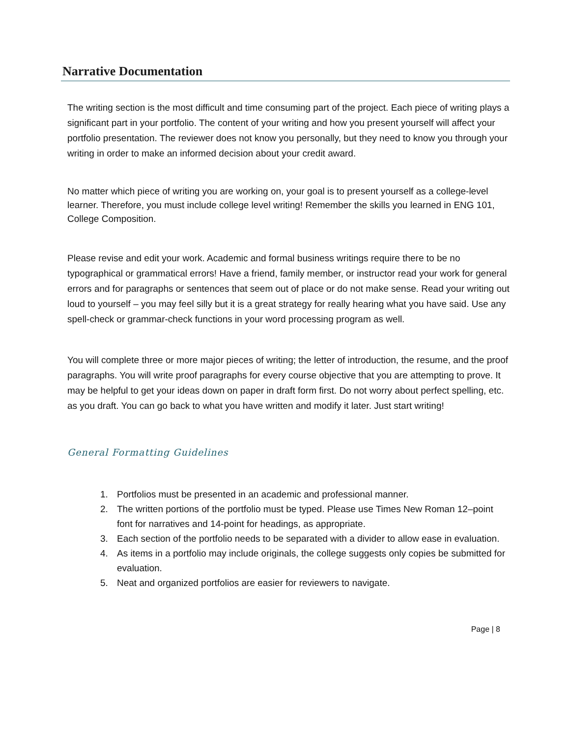Narrative Documentation
The writing section is the most difficult and time consuming part of the project. Each piece of writing plays a significant part in your portfolio. The content of your writing and how you present yourself will affect your portfolio presentation. The reviewer does not know you personally, but they need to know you through your writing in order to make an informed decision about your credit award.
No matter which piece of writing you are working on, your goal is to present yourself as a college-level learner. Therefore, you must include college level writing! Remember the skills you learned in ENG 101, College Composition.
Please revise and edit your work. Academic and formal business writings require there to be no typographical or grammatical errors! Have a friend, family member, or instructor read your work for general errors and for paragraphs or sentences that seem out of place or do not make sense. Read your writing out loud to yourself – you may feel silly but it is a great strategy for really hearing what you have said. Use any spell-check or grammar-check functions in your word processing program as well.
You will complete three or more major pieces of writing; the letter of introduction, the resume, and the proof paragraphs. You will write proof paragraphs for every course objective that you are attempting to prove. It may be helpful to get your ideas down on paper in draft form first. Do not worry about perfect spelling, etc. as you draft. You can go back to what you have written and modify it later. Just start writing!
General Formatting Guidelines
1. Portfolios must be presented in an academic and professional manner.
2. The written portions of the portfolio must be typed. Please use Times New Roman 12–point font for narratives and 14-point for headings, as appropriate.
3. Each section of the portfolio needs to be separated with a divider to allow ease in evaluation.
4. As items in a portfolio may include originals, the college suggests only copies be submitted for evaluation.
5. Neat and organized portfolios are easier for reviewers to navigate.
Page | 8